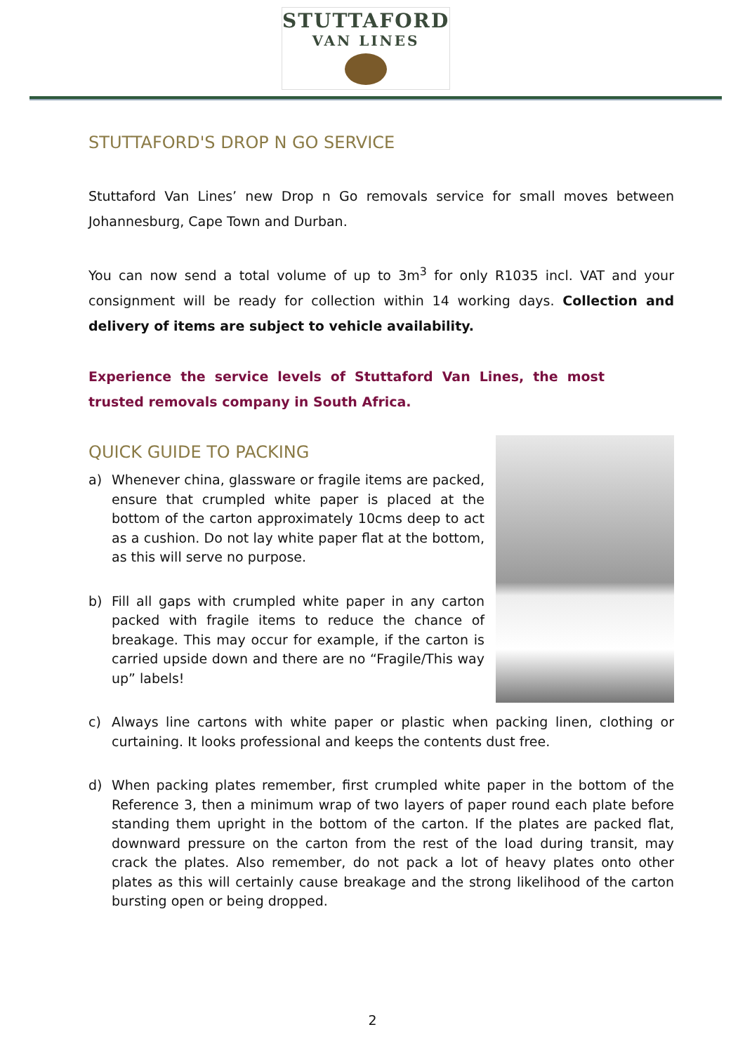STUTTAFORD
VAN LINES
STUTTAFORD'S DROP N GO SERVICE
Stuttaford Van Lines’ new Drop n Go removals service for small moves between Johannesburg, Cape Town and Durban.
You can now send a total volume of up to 3m<sup>3</sup> for only R1035 incl. VAT and your consignment will be ready for collection within 14 working days. Collection and delivery of items are subject to vehicle availability.
Experience the service levels of Stuttaford Van Lines, the most trusted removals company in South Africa.
QUICK GUIDE TO PACKING
a) Whenever china, glassware or fragile items are packed, ensure that crumpled white paper is placed at the bottom of the carton approximately 10cms deep to act as a cushion. Do not lay white paper flat at the bottom, as this will serve no purpose.
b) Fill all gaps with crumpled white paper in any carton packed with fragile items to reduce the chance of breakage. This may occur for example, if the carton is carried upside down and there are no “Fragile/This way up” labels!
c) Always line cartons with white paper or plastic when packing linen, clothing or curtaining. It looks professional and keeps the contents dust free.
d) When packing plates remember, first crumpled white paper in the bottom of the Reference 3, then a minimum wrap of two layers of paper round each plate before standing them upright in the bottom of the carton. If the plates are packed flat, downward pressure on the carton from the rest of the load during transit, may crack the plates. Also remember, do not pack a lot of heavy plates onto other plates as this will certainly cause breakage and the strong likelihood of the carton bursting open or being dropped.
2